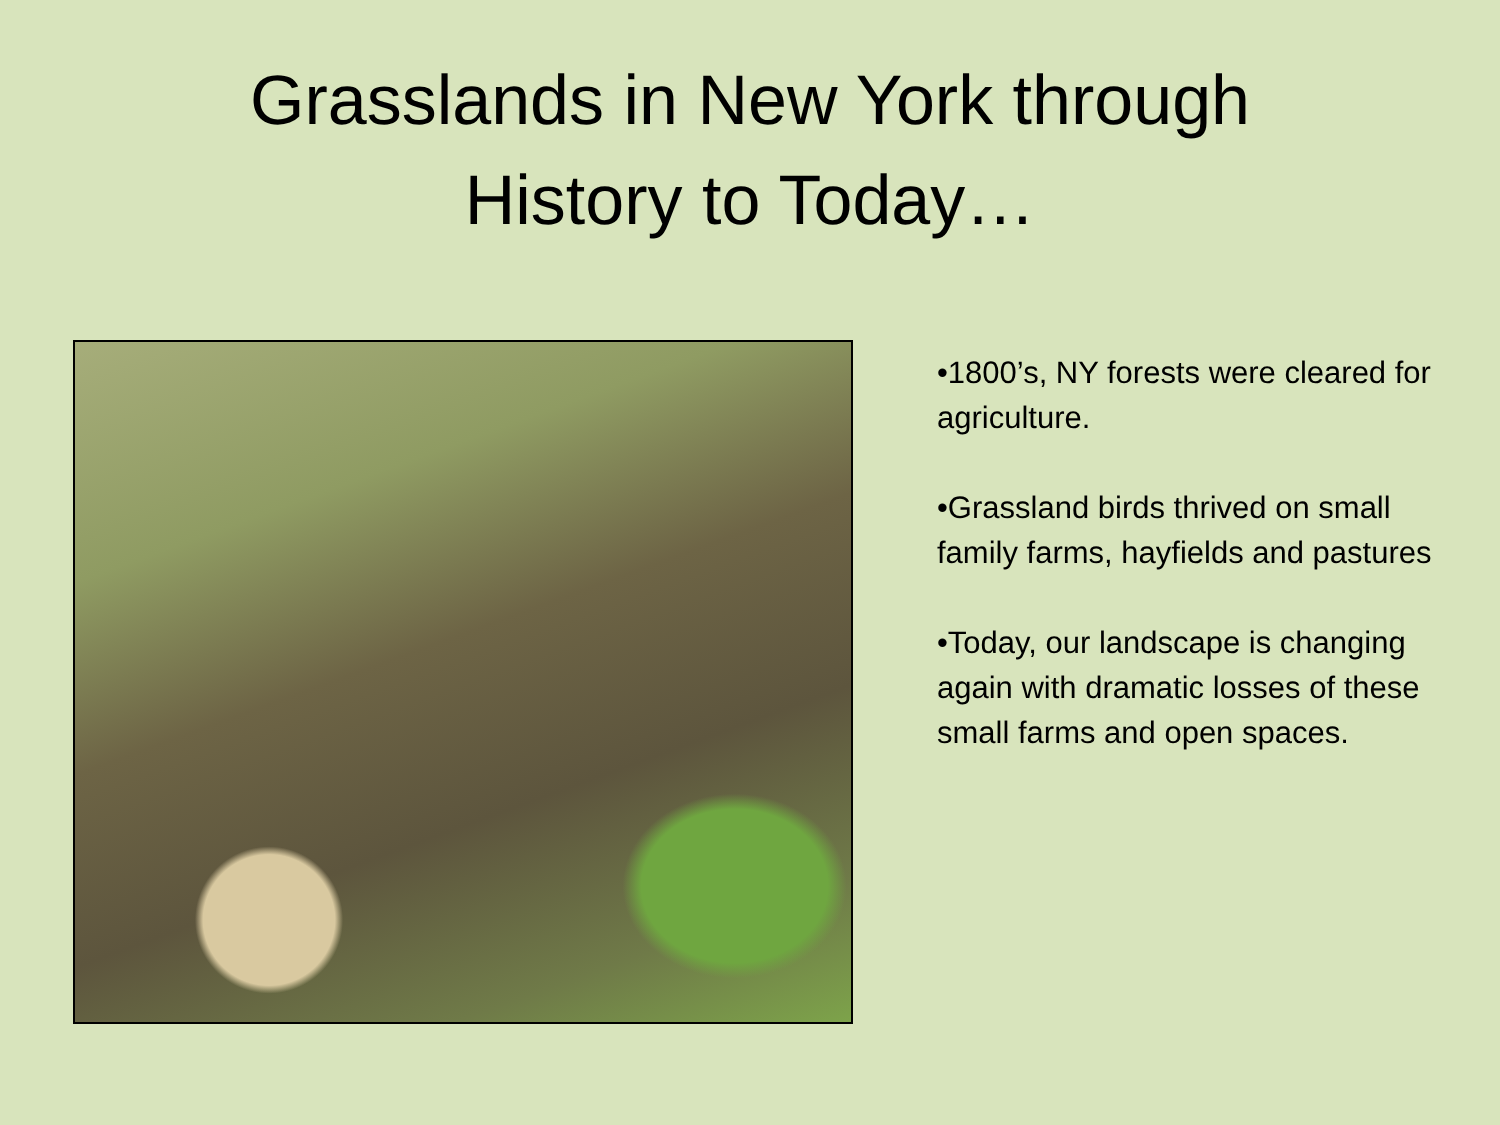Grasslands in New York through
History to Today…
•1800’s, NY forests were cleared for agriculture.
•Grassland birds thrived on small family farms, hayfields and pastures
•Today, our landscape is changing again with dramatic losses of these small farms and open spaces.